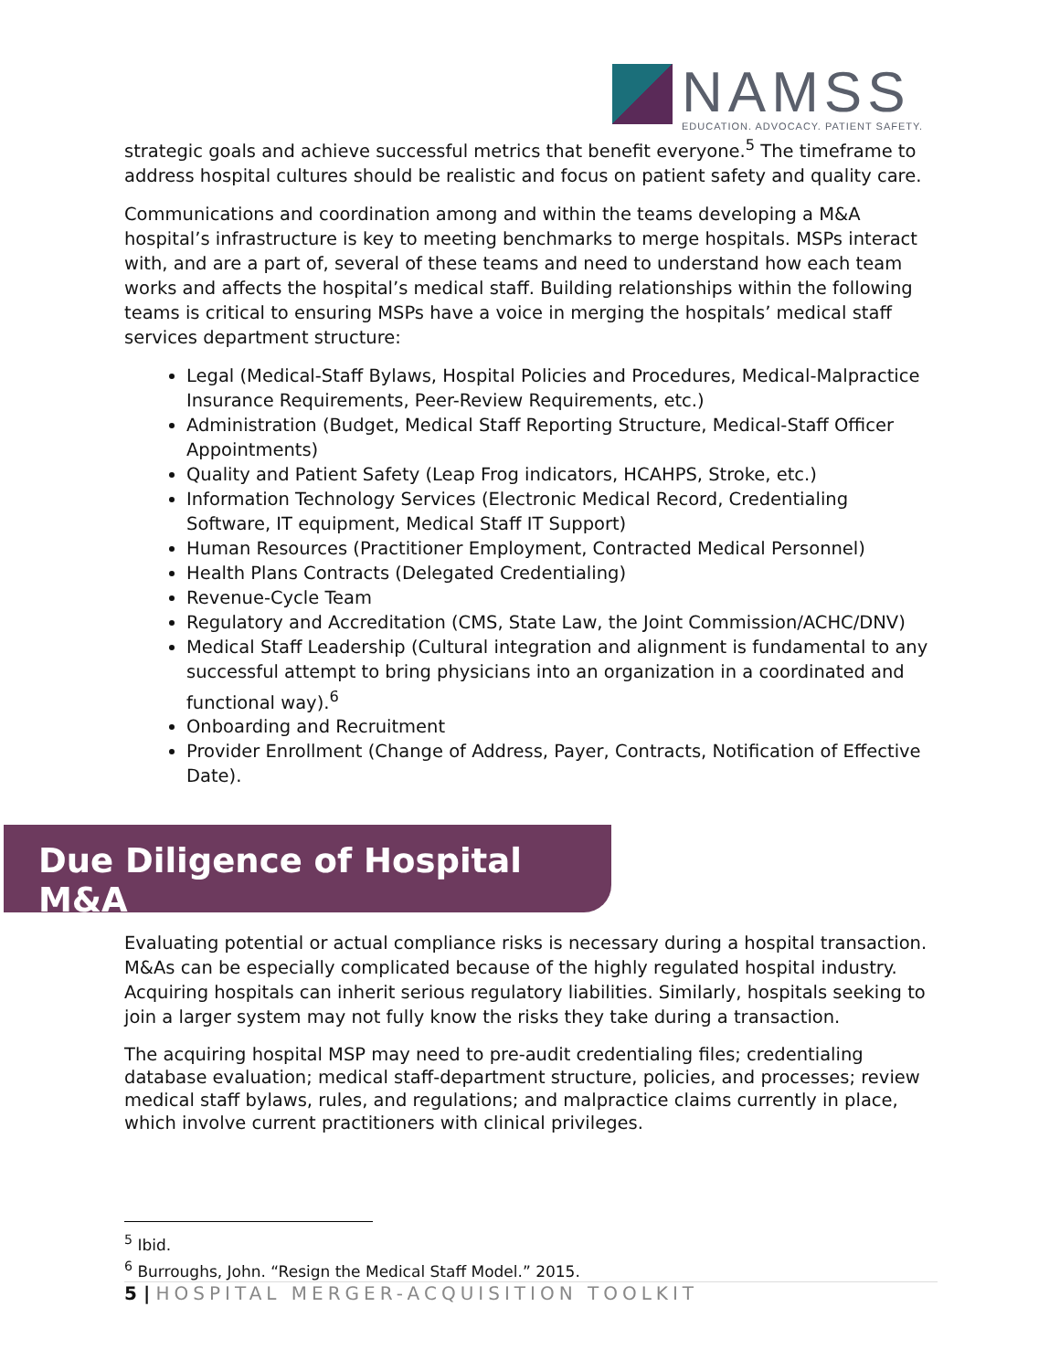NAMSS
EDUCATION. ADVOCACY. PATIENT SAFETY.
strategic goals and achieve successful metrics that benefit everyone.<sup>5</sup> The timeframe to address hospital cultures should be realistic and focus on patient safety and quality care.
Communications and coordination among and within the teams developing a M&A hospital’s infrastructure is key to meeting benchmarks to merge hospitals. MSPs interact with, and are a part of, several of these teams and need to understand how each team works and affects the hospital’s medical staff. Building relationships within the following teams is critical to ensuring MSPs have a voice in merging the hospitals’ medical staff services department structure:
Legal (Medical-Staff Bylaws, Hospital Policies and Procedures, Medical-Malpractice Insurance Requirements, Peer-Review Requirements, etc.)
Administration (Budget, Medical Staff Reporting Structure, Medical-Staff Officer Appointments)
Quality and Patient Safety (Leap Frog indicators, HCAHPS, Stroke, etc.)
Information Technology Services (Electronic Medical Record, Credentialing Software, IT equipment, Medical Staff IT Support)
Human Resources (Practitioner Employment, Contracted Medical Personnel)
Health Plans Contracts (Delegated Credentialing)
Revenue-Cycle Team
Regulatory and Accreditation (CMS, State Law, the Joint Commission/ACHC/DNV)
Medical Staff Leadership (Cultural integration and alignment is fundamental to any successful attempt to bring physicians into an organization in a coordinated and functional way).<sup>6</sup>
Onboarding and Recruitment
Provider Enrollment (Change of Address, Payer, Contracts, Notification of Effective Date).
Due Diligence of Hospital M&A
Evaluating potential or actual compliance risks is necessary during a hospital transaction. M&As can be especially complicated because of the highly regulated hospital industry. Acquiring hospitals can inherit serious regulatory liabilities. Similarly, hospitals seeking to join a larger system may not fully know the risks they take during a transaction.
The acquiring hospital MSP may need to pre-audit credentialing files; credentialing database evaluation; medical staff-department structure, policies, and processes; review medical staff bylaws, rules, and regulations; and malpractice claims currently in place, which involve current practitioners with clinical privileges.
<sup>5</sup> Ibid.
<sup>6</sup> Burroughs, John. “Resign the Medical Staff Model.” 2015.
5 | HOSPITAL MERGER-ACQUISITION TOOLKIT